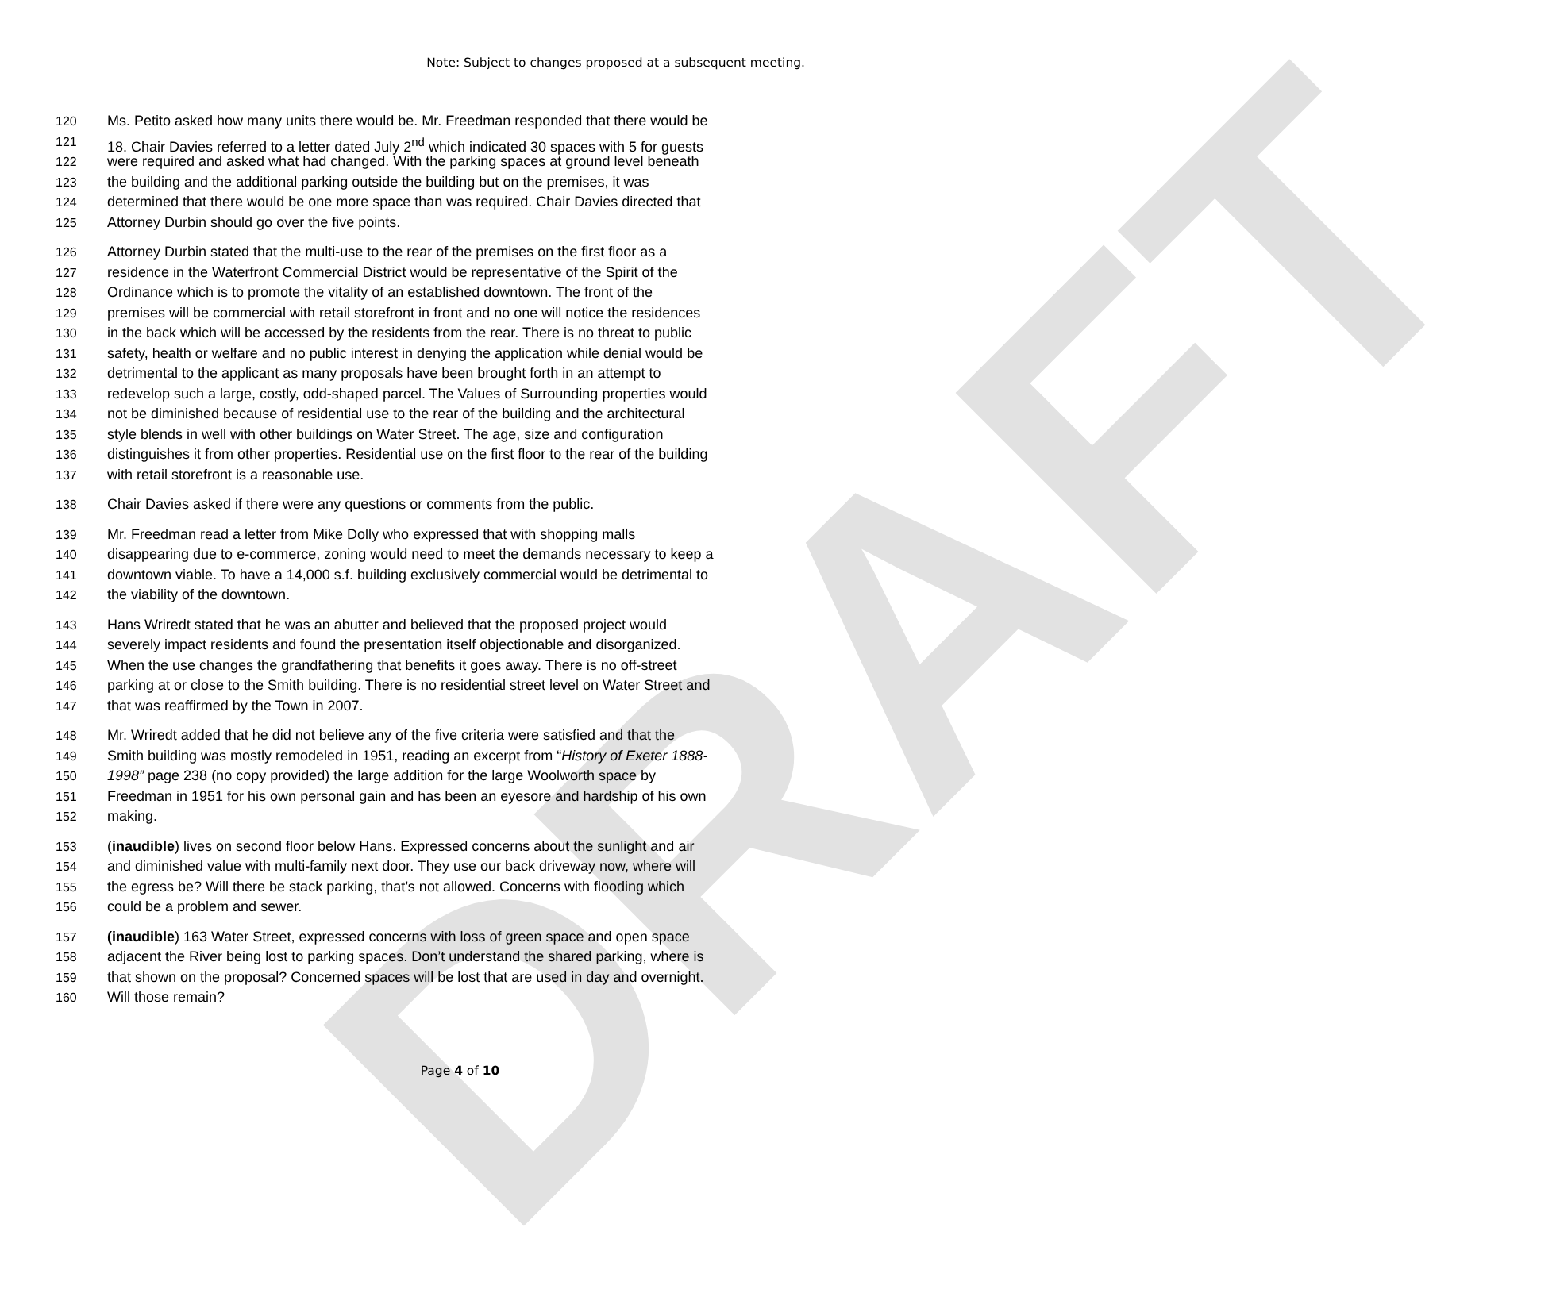DRAFT
Note: Subject to changes proposed at a subsequent meeting.
120 Ms. Petito asked how many units there would be. Mr. Freedman responded that there would be
121 18. Chair Davies referred to a letter dated July 2<sup>nd</sup> which indicated 30 spaces with 5 for guests
122 were required and asked what had changed. With the parking spaces at ground level beneath
123 the building and the additional parking outside the building but on the premises, it was
124 determined that there would be one more space than was required. Chair Davies directed that
125 Attorney Durbin should go over the five points.
126 Attorney Durbin stated that the multi-use to the rear of the premises on the first floor as a
127 residence in the Waterfront Commercial District would be representative of the Spirit of the
128 Ordinance which is to promote the vitality of an established downtown. The front of the
129 premises will be commercial with retail storefront in front and no one will notice the residences
130 in the back which will be accessed by the residents from the rear. There is no threat to public
131 safety, health or welfare and no public interest in denying the application while denial would be
132 detrimental to the applicant as many proposals have been brought forth in an attempt to
133 redevelop such a large, costly, odd-shaped parcel. The Values of Surrounding properties would
134 not be diminished because of residential use to the rear of the building and the architectural
135 style blends in well with other buildings on Water Street. The age, size and configuration
136 distinguishes it from other properties. Residential use on the first floor to the rear of the building
137 with retail storefront is a reasonable use.
138 Chair Davies asked if there were any questions or comments from the public.
139 Mr. Freedman read a letter from Mike Dolly who expressed that with shopping malls
140 disappearing due to e-commerce, zoning would need to meet the demands necessary to keep a
141 downtown viable. To have a 14,000 s.f. building exclusively commercial would be detrimental to
142 the viability of the downtown.
143 Hans Wriredt stated that he was an abutter and believed that the proposed project would
144 severely impact residents and found the presentation itself objectionable and disorganized.
145 When the use changes the grandfathering that benefits it goes away. There is no off-street
146 parking at or close to the Smith building. There is no residential street level on Water Street and
147 that was reaffirmed by the Town in 2007.
148 Mr. Wriredt added that he did not believe any of the five criteria were satisfied and that the
149 Smith building was mostly remodeled in 1951, reading an excerpt from “History of Exeter 1888-
150 1998” page 238 (no copy provided) the large addition for the large Woolworth space by
151 Freedman in 1951 for his own personal gain and has been an eyesore and hardship of his own
152 making.
153 (inaudible) lives on second floor below Hans. Expressed concerns about the sunlight and air
154 and diminished value with multi-family next door. They use our back driveway now, where will
155 the egress be? Will there be stack parking, that’s not allowed. Concerns with flooding which
156 could be a problem and sewer.
157 (inaudible) 163 Water Street, expressed concerns with loss of green space and open space
158 adjacent the River being lost to parking spaces. Don’t understand the shared parking, where is
159 that shown on the proposal? Concerned spaces will be lost that are used in day and overnight.
160 Will those remain?
Page 4 of 10